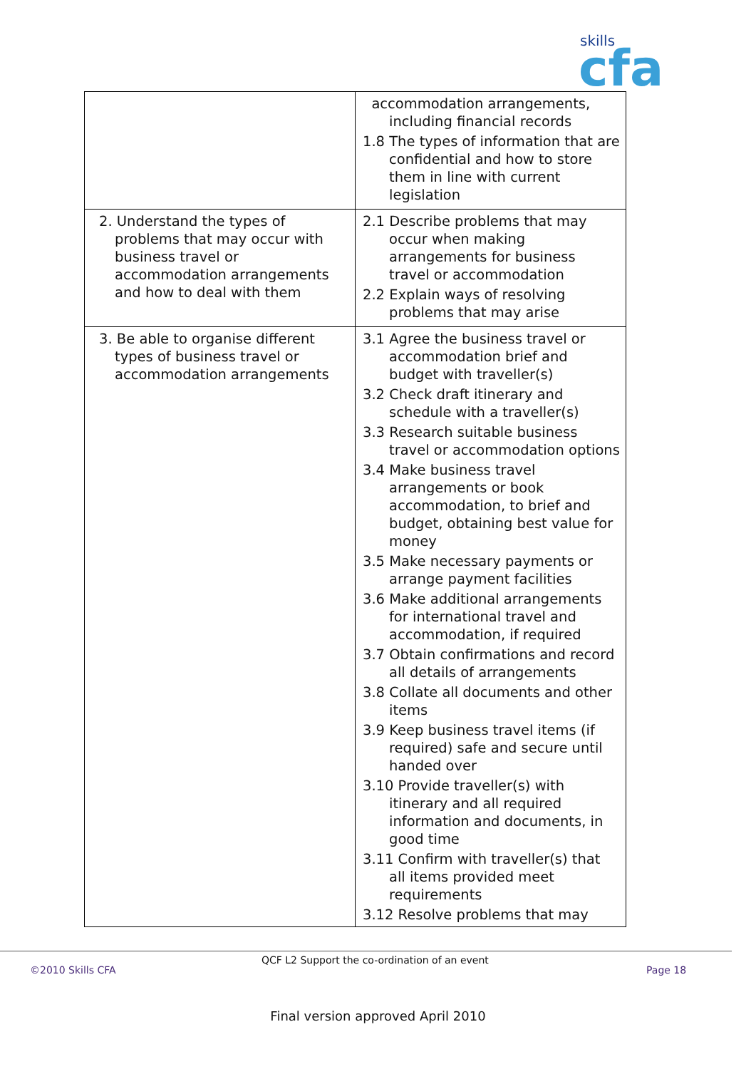skills
cfa
| | accommodation arrangements, including financial records 1.8 The types of information that are confidential and how to store them in line with current legislation |
| 2. Understand the types of problems that may occur with business travel or accommodation arrangements and how to deal with them | 2.1 Describe problems that may occur when making arrangements for business travel or accommodation 2.2 Explain ways of resolving problems that may arise |
| 3. Be able to organise different types of business travel or accommodation arrangements | 3.1 Agree the business travel or accommodation brief and budget with traveller(s) 3.2 Check draft itinerary and schedule with a traveller(s) 3.3 Research suitable business travel or accommodation options 3.4 Make business travel arrangements or book accommodation, to brief and budget, obtaining best value for money 3.5 Make necessary payments or arrange payment facilities 3.6 Make additional arrangements for international travel and accommodation, if required 3.7 Obtain confirmations and record all details of arrangements 3.8 Collate all documents and other items 3.9 Keep business travel items (if required) safe and secure until handed over 3.10 Provide traveller(s) with itinerary and all required information and documents, in good time 3.11 Confirm with traveller(s) that all items provided meet requirements 3.12 Resolve problems that may |
QCF L2 Support the co-ordination of an event
©2010 Skills CFA Page 18
Final version approved April 2010